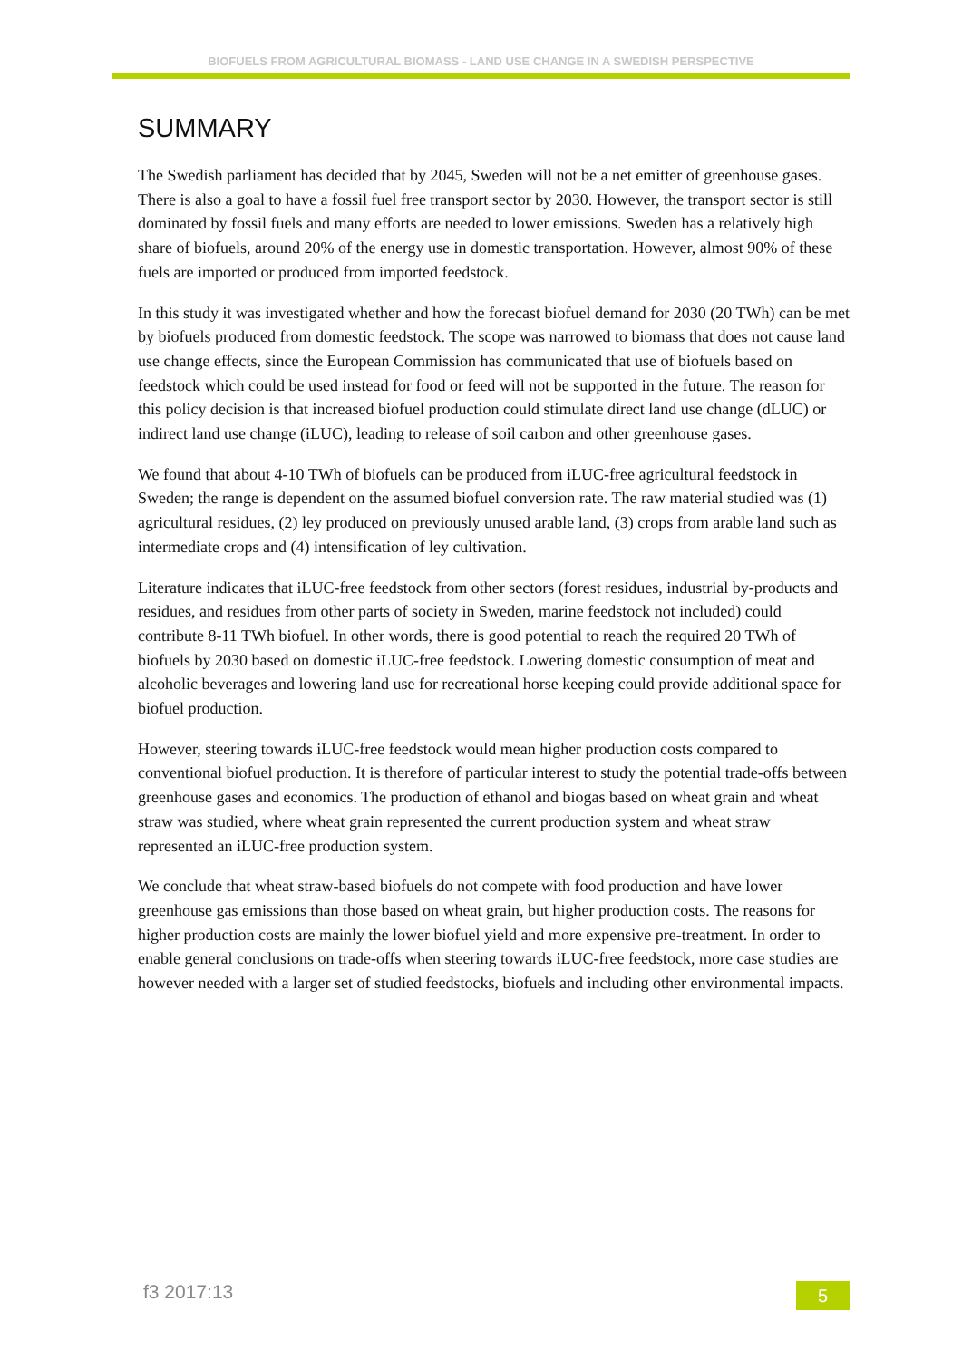BIOFUELS FROM AGRICULTURAL BIOMASS - LAND USE CHANGE IN A SWEDISH PERSPECTIVE
SUMMARY
The Swedish parliament has decided that by 2045, Sweden will not be a net emitter of greenhouse gases. There is also a goal to have a fossil fuel free transport sector by 2030. However, the transport sector is still dominated by fossil fuels and many efforts are needed to lower emissions. Sweden has a relatively high share of biofuels, around 20% of the energy use in domestic transportation. However, almost 90% of these fuels are imported or produced from imported feedstock.
In this study it was investigated whether and how the forecast biofuel demand for 2030 (20 TWh) can be met by biofuels produced from domestic feedstock. The scope was narrowed to biomass that does not cause land use change effects, since the European Commission has communicated that use of biofuels based on feedstock which could be used instead for food or feed will not be supported in the future. The reason for this policy decision is that increased biofuel production could stimulate direct land use change (dLUC) or indirect land use change (iLUC), leading to release of soil carbon and other greenhouse gases.
We found that about 4-10 TWh of biofuels can be produced from iLUC-free agricultural feedstock in Sweden; the range is dependent on the assumed biofuel conversion rate. The raw material studied was (1) agricultural residues, (2) ley produced on previously unused arable land, (3) crops from arable land such as intermediate crops and (4) intensification of ley cultivation.
Literature indicates that iLUC-free feedstock from other sectors (forest residues, industrial by-products and residues, and residues from other parts of society in Sweden, marine feedstock not included) could contribute 8-11 TWh biofuel. In other words, there is good potential to reach the required 20 TWh of biofuels by 2030 based on domestic iLUC-free feedstock. Lowering domestic consumption of meat and alcoholic beverages and lowering land use for recreational horse keeping could provide additional space for biofuel production.
However, steering towards iLUC-free feedstock would mean higher production costs compared to conventional biofuel production. It is therefore of particular interest to study the potential trade-offs between greenhouse gases and economics. The production of ethanol and biogas based on wheat grain and wheat straw was studied, where wheat grain represented the current production system and wheat straw represented an iLUC-free production system.
We conclude that wheat straw-based biofuels do not compete with food production and have lower greenhouse gas emissions than those based on wheat grain, but higher production costs. The reasons for higher production costs are mainly the lower biofuel yield and more expensive pre-treatment. In order to enable general conclusions on trade-offs when steering towards iLUC-free feedstock, more case studies are however needed with a larger set of studied feedstocks, biofuels and including other environmental impacts.
f3 2017:13 5